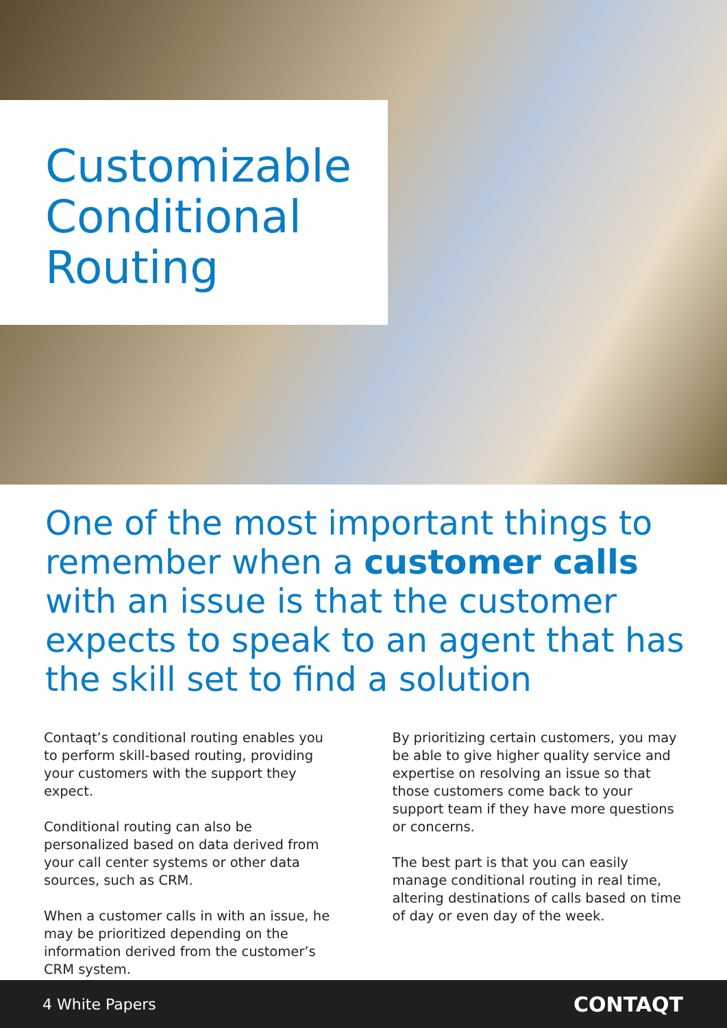Customizable
Conditional
Routing
One of the most important things to remember when a customer calls with an issue is that the customer expects to speak to an agent that has the skill set to find a solution
Contaqt’s conditional routing enables you to perform skill-based routing, providing your customers with the support they expect.
Conditional routing can also be personalized based on data derived from your call center systems or other data sources, such as CRM.
When a customer calls in with an issue, he may be prioritized depending on the information derived from the customer’s CRM system.
By prioritizing certain customers, you may be able to give higher quality service and expertise on resolving an issue so that those customers come back to your support team if they have more questions or concerns.
The best part is that you can easily manage conditional routing in real time, altering destinations of calls based on time of day or even day of the week.
4 White Papers CONTAQT